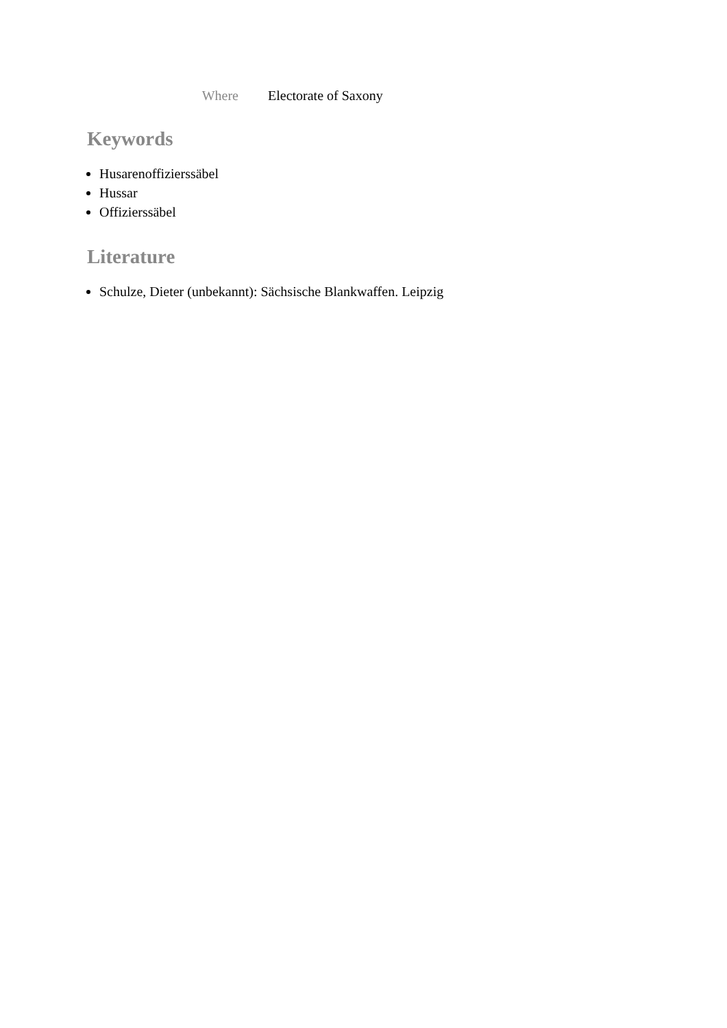Where Electorate of Saxony
Keywords
Husarenoffizierssäbel
Hussar
Offizierssäbel
Literature
Schulze, Dieter (unbekannt): Sächsische Blankwaffen. Leipzig